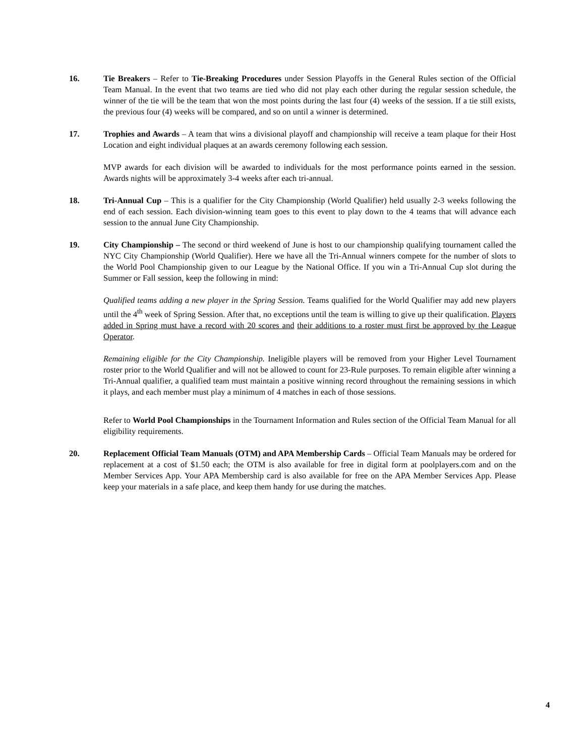16. Tie Breakers – Refer to Tie-Breaking Procedures under Session Playoffs in the General Rules section of the Official Team Manual. In the event that two teams are tied who did not play each other during the regular session schedule, the winner of the tie will be the team that won the most points during the last four (4) weeks of the session. If a tie still exists, the previous four (4) weeks will be compared, and so on until a winner is determined.
17. Trophies and Awards – A team that wins a divisional playoff and championship will receive a team plaque for their Host Location and eight individual plaques at an awards ceremony following each session.
MVP awards for each division will be awarded to individuals for the most performance points earned in the session. Awards nights will be approximately 3-4 weeks after each tri-annual.
18. Tri-Annual Cup – This is a qualifier for the City Championship (World Qualifier) held usually 2-3 weeks following the end of each session. Each division-winning team goes to this event to play down to the 4 teams that will advance each session to the annual June City Championship.
19. City Championship – The second or third weekend of June is host to our championship qualifying tournament called the NYC City Championship (World Qualifier). Here we have all the Tri-Annual winners compete for the number of slots to the World Pool Championship given to our League by the National Office. If you win a Tri-Annual Cup slot during the Summer or Fall session, keep the following in mind:
Qualified teams adding a new player in the Spring Session. Teams qualified for the World Qualifier may add new players until the 4<sup>th</sup> week of Spring Session. After that, no exceptions until the team is willing to give up their qualification. Players added in Spring must have a record with 20 scores and their additions to a roster must first be approved by the League Operator.
Remaining eligible for the City Championship. Ineligible players will be removed from your Higher Level Tournament roster prior to the World Qualifier and will not be allowed to count for 23-Rule purposes. To remain eligible after winning a Tri-Annual qualifier, a qualified team must maintain a positive winning record throughout the remaining sessions in which it plays, and each member must play a minimum of 4 matches in each of those sessions.
Refer to World Pool Championships in the Tournament Information and Rules section of the Official Team Manual for all eligibility requirements.
20. Replacement Official Team Manuals (OTM) and APA Membership Cards – Official Team Manuals may be ordered for replacement at a cost of $1.50 each; the OTM is also available for free in digital form at poolplayers.com and on the Member Services App. Your APA Membership card is also available for free on the APA Member Services App. Please keep your materials in a safe place, and keep them handy for use during the matches.
4